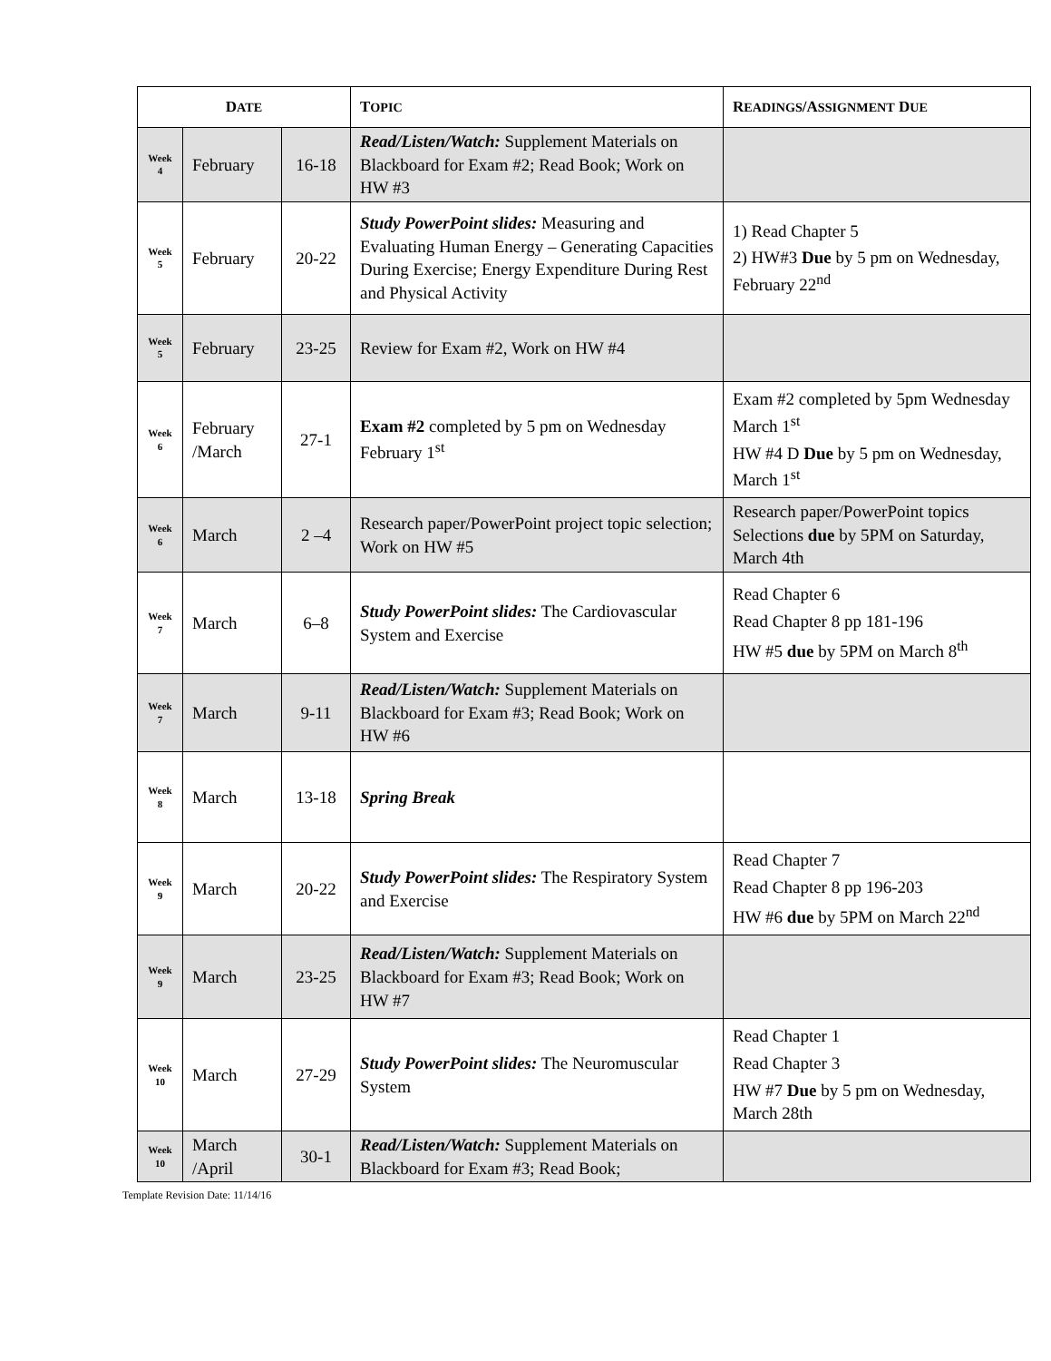| D ATE | | | T OPIC | R EADINGS /A SSIGNMENT D UE |
| --- | --- | --- | --- | --- |
| Week 4 | February | 16-18 | Read/Listen/Watch: Supplement Materials on Blackboard for Exam #2; Read Book; Work on HW #3 | |
| Week 5 | February | 20-22 | Study PowerPoint slides: Measuring and Evaluating Human Energy – Generating Capacities During Exercise; Energy Expenditure During Rest and Physical Activity | 1) Read Chapter 5 2) HW#3 Due by 5 pm on Wednesday, February 22<sup>nd</sup> |
| Week 5 | February | 23-25 | Review for Exam #2, Work on HW #4 | |
| Week 6 | February /March | 27-1 | Exam #2 completed by 5 pm on Wednesday February 1<sup>st</sup> | Exam #2 completed by 5pm Wednesday March 1<sup>st</sup> HW #4 D Due by 5 pm on Wednesday, March 1<sup>st</sup> |
| Week 6 | March | 2 –4 | Research paper/PowerPoint project topic selection; Work on HW #5 | Research paper/PowerPoint topics Selections due by 5PM on Saturday, March 4th |
| Week 7 | March | 6–8 | Study PowerPoint slides: The Cardiovascular System and Exercise | Read Chapter 6 Read Chapter 8 pp 181-196 HW #5 due by 5PM on March 8<sup>th</sup> |
| Week 7 | March | 9-11 | Read/Listen/Watch: Supplement Materials on Blackboard for Exam #3; Read Book; Work on HW #6 | |
| Week 8 | March | 13-18 | Spring Break | |
| Week 9 | March | 20-22 | Study PowerPoint slides: The Respiratory System and Exercise | Read Chapter 7 Read Chapter 8 pp 196-203 HW #6 due by 5PM on March 22<sup>nd</sup> |
| Week 9 | March | 23-25 | Read/Listen/Watch: Supplement Materials on Blackboard for Exam #3; Read Book; Work on HW #7 | |
| Week 10 | March | 27-29 | Study PowerPoint slides: The Neuromuscular System | Read Chapter 1 Read Chapter 3 HW #7 Due by 5 pm on Wednesday, March 28th |
| Week 10 | March /April | 30-1 | Read/Listen/Watch: Supplement Materials on Blackboard for Exam #3; Read Book; | |
Template Revision Date: 11/14/16